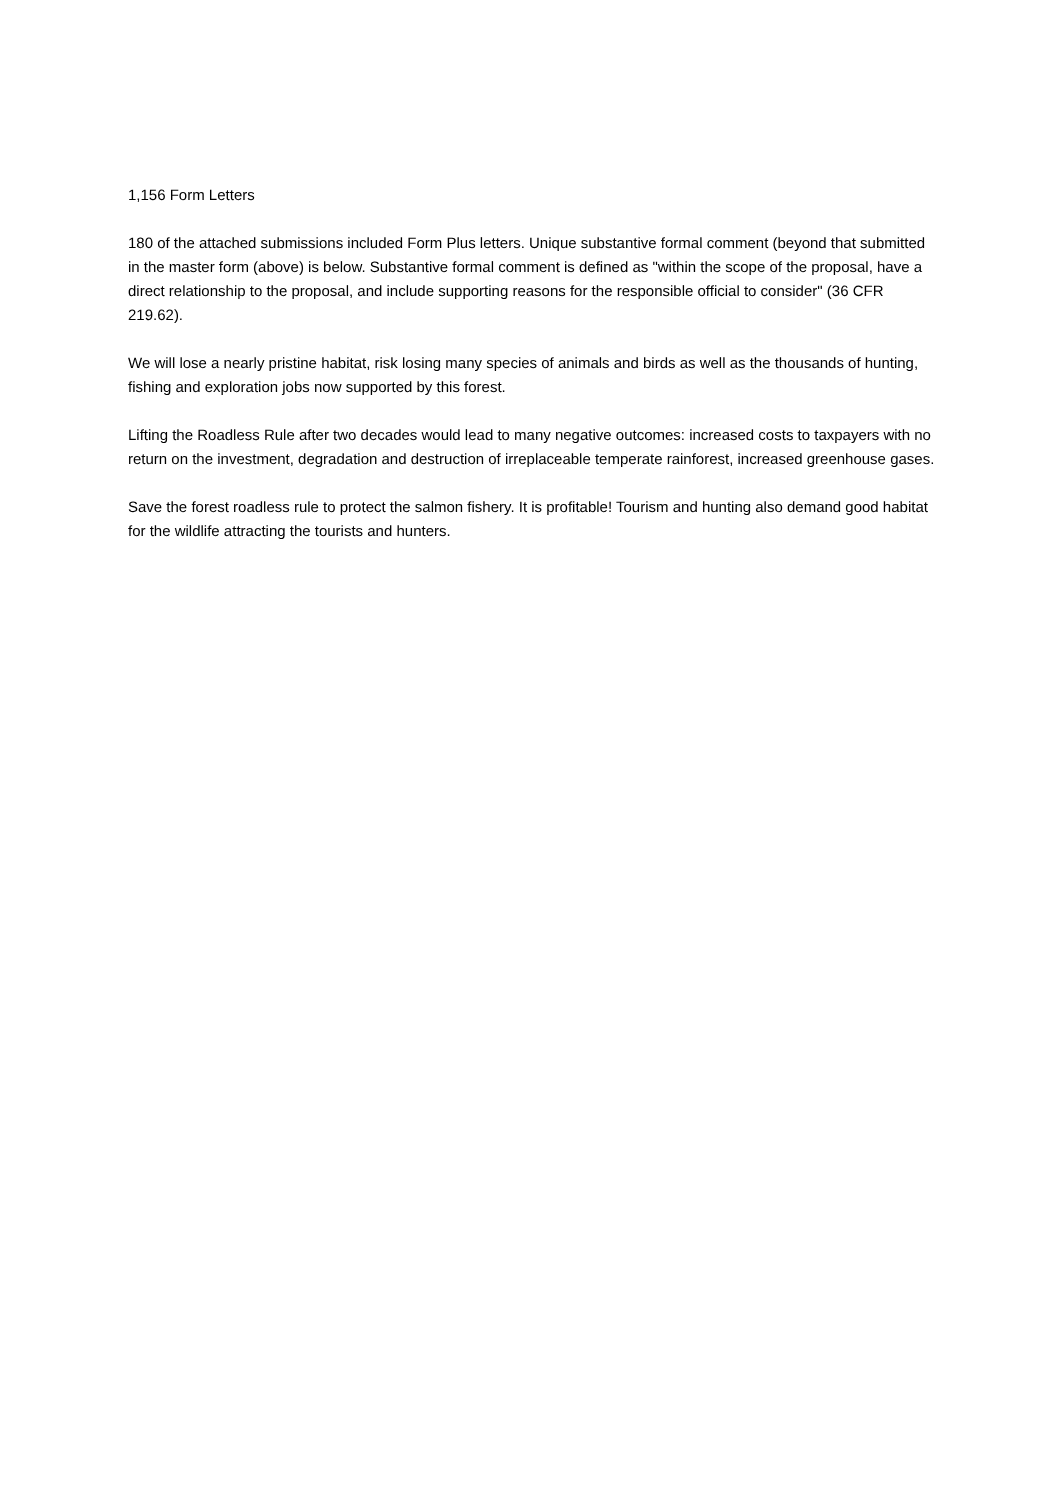1,156 Form Letters
180 of the attached submissions included Form Plus letters. Unique substantive formal comment (beyond that submitted in the master form (above) is below. Substantive formal comment is defined as "within the scope of the proposal, have a direct relationship to the proposal, and include supporting reasons for the responsible official to consider" (36 CFR 219.62).
We will lose a nearly pristine habitat, risk losing many species of animals and birds as well as the thousands of hunting, fishing and exploration jobs now supported by this forest.
Lifting the Roadless Rule after two decades would lead to many negative outcomes: increased costs to taxpayers with no return on the investment, degradation and destruction of irreplaceable temperate rainforest, increased greenhouse gases.
Save the forest roadless rule to protect the salmon fishery. It is profitable! Tourism and hunting also demand good habitat for the wildlife attracting the tourists and hunters.